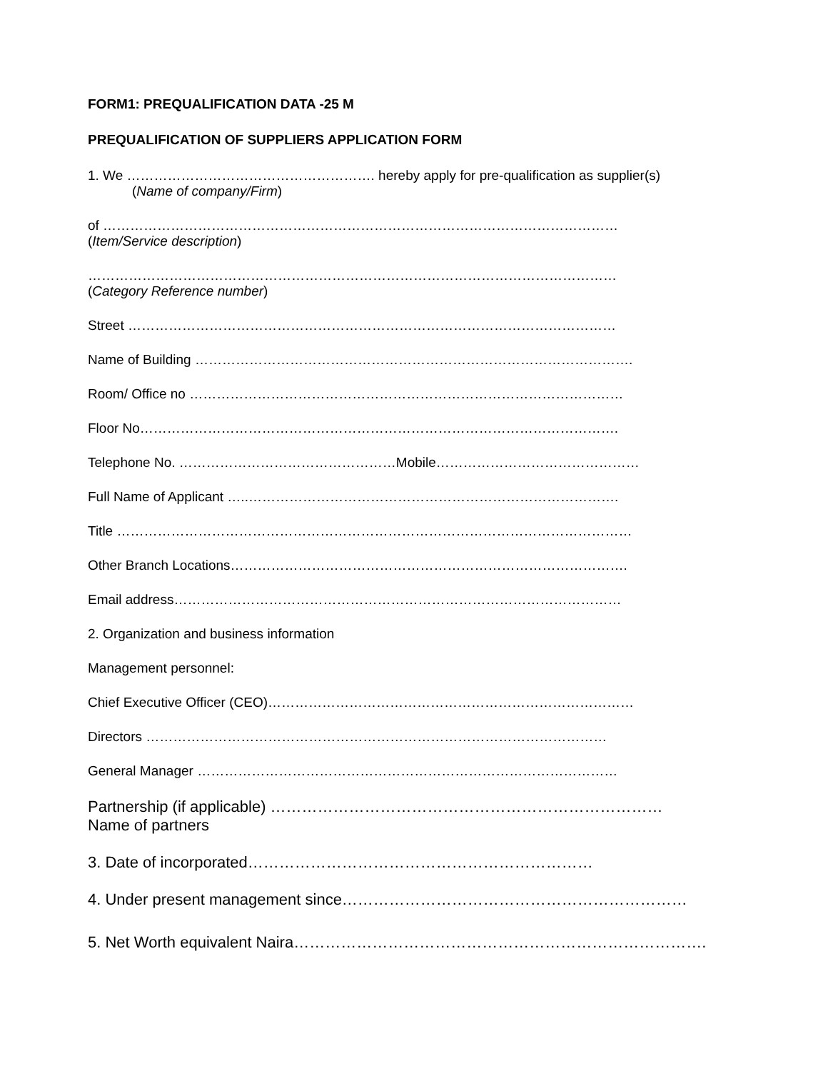FORM1: PREQUALIFICATION DATA -25 M
PREQUALIFICATION OF SUPPLIERS APPLICATION FORM
1. We ………………………………………………. hereby apply for pre-qualification as supplier(s)
(Name of company/Firm)
of ……………………………………………………………………………………………………
(Item/Service description)
………………………………………………………………………………………………………
(Category Reference number)
Street ………………………………………………………………………………………………
Name of Building …………………………………………………………………………………….
Room/ Office no ……………………………………………………………………………………
Floor No…………………………………………………………………………………………….
Telephone No. …………………………………………Mobile………………………………………
Full Name of Applicant …..……………………………………………………………………….
Title ……………………………………………………………………………………………………
Other Branch Locations…………………………………………………………………………….
Email address………………………………………………………………………………………
2. Organization and business information
Management personnel:
Chief Executive Officer (CEO)………………………………………………………………………
Directors …………………………………………………………………………………………
General Manager …………………………………………………………………………………
Partnership (if applicable) …………………………………………………………………
Name of partners
3. Date of incorporated…………………………………………………………
4. Under present management since…………………………………………………………
5. Net Worth equivalent Naira…………………………………………………………………….